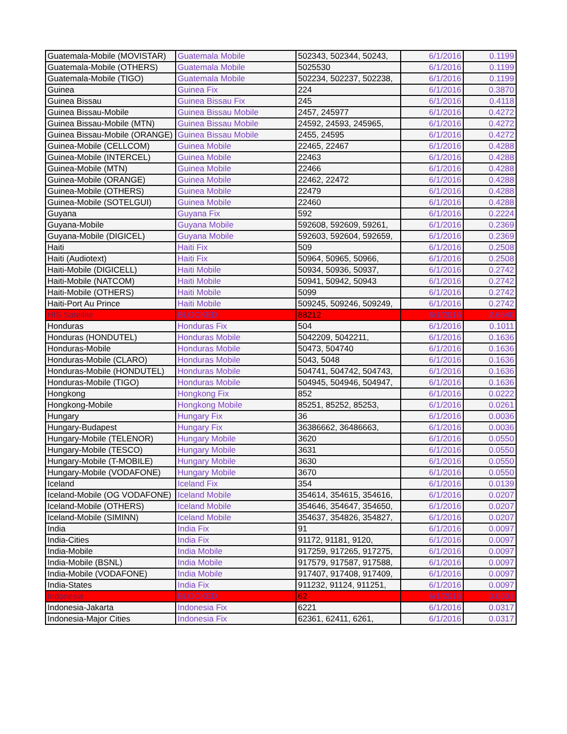| Guatemala-Mobile (MOVISTAR) | Guatemala Mobile | 502343, 502344, 50243, | 6/1/2016 | 0.1199 |
| Guatemala-Mobile (OTHERS) | Guatemala Mobile | 5025530 | 6/1/2016 | 0.1199 |
| Guatemala-Mobile (TIGO) | Guatemala Mobile | 502234, 502237, 502238, | 6/1/2016 | 0.1199 |
| Guinea | Guinea Fix | 224 | 6/1/2016 | 0.3870 |
| Guinea Bissau | Guinea Bissau Fix | 245 | 6/1/2016 | 0.4118 |
| Guinea Bissau-Mobile | Guinea Bissau Mobile | 2457, 245977 | 6/1/2016 | 0.4272 |
| Guinea Bissau-Mobile (MTN) | Guinea Bissau Mobile | 24592, 24593, 245965, | 6/1/2016 | 0.4272 |
| Guinea Bissau-Mobile (ORANGE) | Guinea Bissau Mobile | 2455, 24595 | 6/1/2016 | 0.4272 |
| Guinea-Mobile (CELLCOM) | Guinea Mobile | 22465, 22467 | 6/1/2016 | 0.4288 |
| Guinea-Mobile (INTERCEL) | Guinea Mobile | 22463 | 6/1/2016 | 0.4288 |
| Guinea-Mobile (MTN) | Guinea Mobile | 22466 | 6/1/2016 | 0.4288 |
| Guinea-Mobile (ORANGE) | Guinea Mobile | 22462, 22472 | 6/1/2016 | 0.4288 |
| Guinea-Mobile (OTHERS) | Guinea Mobile | 22479 | 6/1/2016 | 0.4288 |
| Guinea-Mobile (SOTELGUI) | Guinea Mobile | 22460 | 6/1/2016 | 0.4288 |
| Guyana | Guyana Fix | 592 | 6/1/2016 | 0.2224 |
| Guyana-Mobile | Guyana Mobile | 592608, 592609, 59261, | 6/1/2016 | 0.2369 |
| Guyana-Mobile (DIGICEL) | Guyana Mobile | 592603, 592604, 592659, | 6/1/2016 | 0.2369 |
| Haiti | Haiti Fix | 509 | 6/1/2016 | 0.2508 |
| Haiti (Audiotext) | Haiti Fix | 50964, 50965, 50966, | 6/1/2016 | 0.2508 |
| Haiti-Mobile (DIGICELL) | Haiti Mobile | 50934, 50936, 50937, | 6/1/2016 | 0.2742 |
| Haiti-Mobile (NATCOM) | Haiti Mobile | 50941, 50942, 50943 | 6/1/2016 | 0.2742 |
| Haiti-Mobile (OTHERS) | Haiti Mobile | 5099 | 6/1/2016 | 0.2742 |
| Haiti-Port Au Prince | Haiti Mobile | 509245, 509246, 509249, | 6/1/2016 | 0.2742 |
| HIS Satellite | BLOCKED | 88212 | 6/1/2016 | 2.6640 |
| Honduras | Honduras Fix | 504 | 6/1/2016 | 0.1011 |
| Honduras (HONDUTEL) | Honduras Mobile | 5042209, 5042211, | 6/1/2016 | 0.1636 |
| Honduras-Mobile | Honduras Mobile | 50473, 504740 | 6/1/2016 | 0.1636 |
| Honduras-Mobile (CLARO) | Honduras Mobile | 5043, 5048 | 6/1/2016 | 0.1636 |
| Honduras-Mobile (HONDUTEL) | Honduras Mobile | 504741, 504742, 504743, | 6/1/2016 | 0.1636 |
| Honduras-Mobile (TIGO) | Honduras Mobile | 504945, 504946, 504947, | 6/1/2016 | 0.1636 |
| Hongkong | Hongkong Fix | 852 | 6/1/2016 | 0.0222 |
| Hongkong-Mobile | Hongkong Mobile | 85251, 85252, 85253, | 6/1/2016 | 0.0261 |
| Hungary | Hungary Fix | 36 | 6/1/2016 | 0.0036 |
| Hungary-Budapest | Hungary Fix | 36386662, 36486663, | 6/1/2016 | 0.0036 |
| Hungary-Mobile (TELENOR) | Hungary Mobile | 3620 | 6/1/2016 | 0.0550 |
| Hungary-Mobile (TESCO) | Hungary Mobile | 3631 | 6/1/2016 | 0.0550 |
| Hungary-Mobile (T-MOBILE) | Hungary Mobile | 3630 | 6/1/2016 | 0.0550 |
| Hungary-Mobile (VODAFONE) | Hungary Mobile | 3670 | 6/1/2016 | 0.0550 |
| Iceland | Iceland Fix | 354 | 6/1/2016 | 0.0139 |
| Iceland-Mobile (OG VODAFONE) | Iceland Mobile | 354614, 354615, 354616, | 6/1/2016 | 0.0207 |
| Iceland-Mobile (OTHERS) | Iceland Mobile | 354646, 354647, 354650, | 6/1/2016 | 0.0207 |
| Iceland-Mobile (SIMINN) | Iceland Mobile | 354637, 354826, 354827, | 6/1/2016 | 0.0207 |
| India | India Fix | 91 | 6/1/2016 | 0.0097 |
| India-Cities | India Fix | 91172, 91181, 9120, | 6/1/2016 | 0.0097 |
| India-Mobile | India Mobile | 917259, 917265, 917275, | 6/1/2016 | 0.0097 |
| India-Mobile (BSNL) | India Mobile | 917579, 917587, 917588, | 6/1/2016 | 0.0097 |
| India-Mobile (VODAFONE) | India Mobile | 917407, 917408, 917409, | 6/1/2016 | 0.0097 |
| India-States | India Fix | 911232, 91124, 911251, | 6/1/2016 | 0.0097 |
| Indonesia | BLOCKED | 62 | 6/1/2016 | 0.0601 |
| Indonesia-Jakarta | Indonesia Fix | 6221 | 6/1/2016 | 0.0317 |
| Indonesia-Major Cities | Indonesia Fix | 62361, 62411, 6261, | 6/1/2016 | 0.0317 |